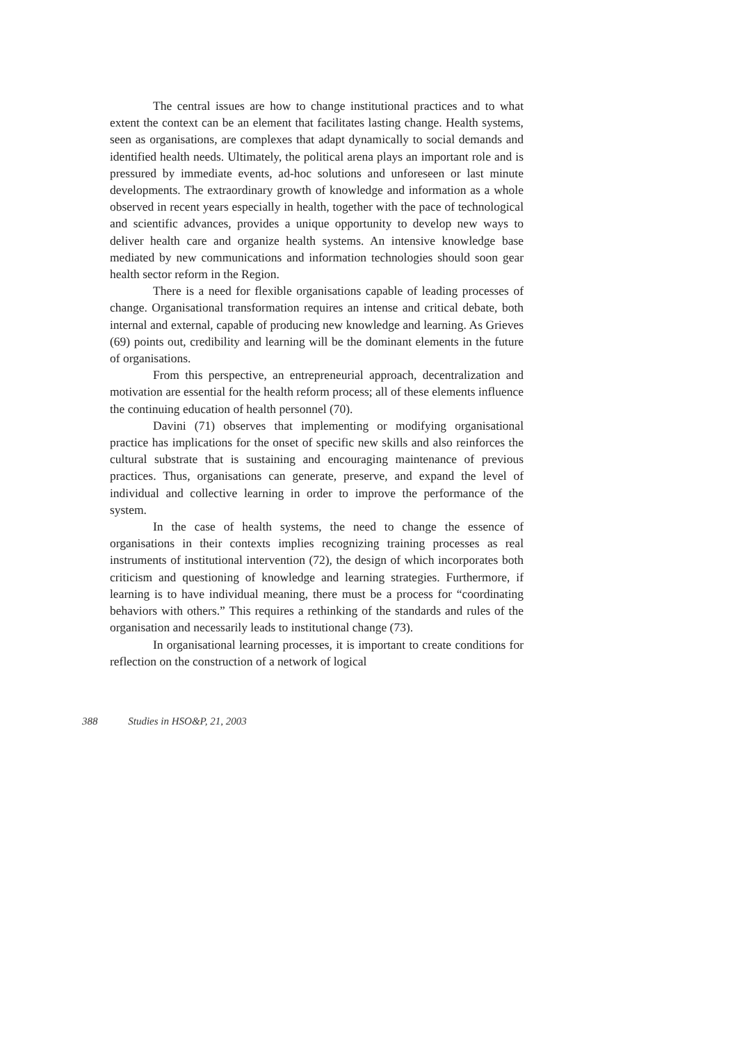The central issues are how to change institutional practices and to what extent the context can be an element that facilitates lasting change. Health systems, seen as organisations, are complexes that adapt dynamically to social demands and identified health needs. Ultimately, the political arena plays an important role and is pressured by immediate events, ad-hoc solutions and unforeseen or last minute developments. The extraordinary growth of knowledge and information as a whole observed in recent years especially in health, together with the pace of technological and scientific advances, provides a unique opportunity to develop new ways to deliver health care and organize health systems. An intensive knowledge base mediated by new communications and information technologies should soon gear health sector reform in the Region.
There is a need for flexible organisations capable of leading processes of change. Organisational transformation requires an intense and critical debate, both internal and external, capable of producing new knowledge and learning. As Grieves (69) points out, credibility and learning will be the dominant elements in the future of organisations.
From this perspective, an entrepreneurial approach, decentralization and motivation are essential for the health reform process; all of these elements influence the continuing education of health personnel (70).
Davini (71) observes that implementing or modifying organisational practice has implications for the onset of specific new skills and also reinforces the cultural substrate that is sustaining and encouraging maintenance of previous practices. Thus, organisations can generate, preserve, and expand the level of individual and collective learning in order to improve the performance of the system.
In the case of health systems, the need to change the essence of organisations in their contexts implies recognizing training processes as real instruments of institutional intervention (72), the design of which incorporates both criticism and questioning of knowledge and learning strategies. Furthermore, if learning is to have individual meaning, there must be a process for “coordinating behaviors with others.” This requires a rethinking of the standards and rules of the organisation and necessarily leads to institutional change (73).
In organisational learning processes, it is important to create conditions for reflection on the construction of a network of logical
388 Studies in HSO&P, 21, 2003